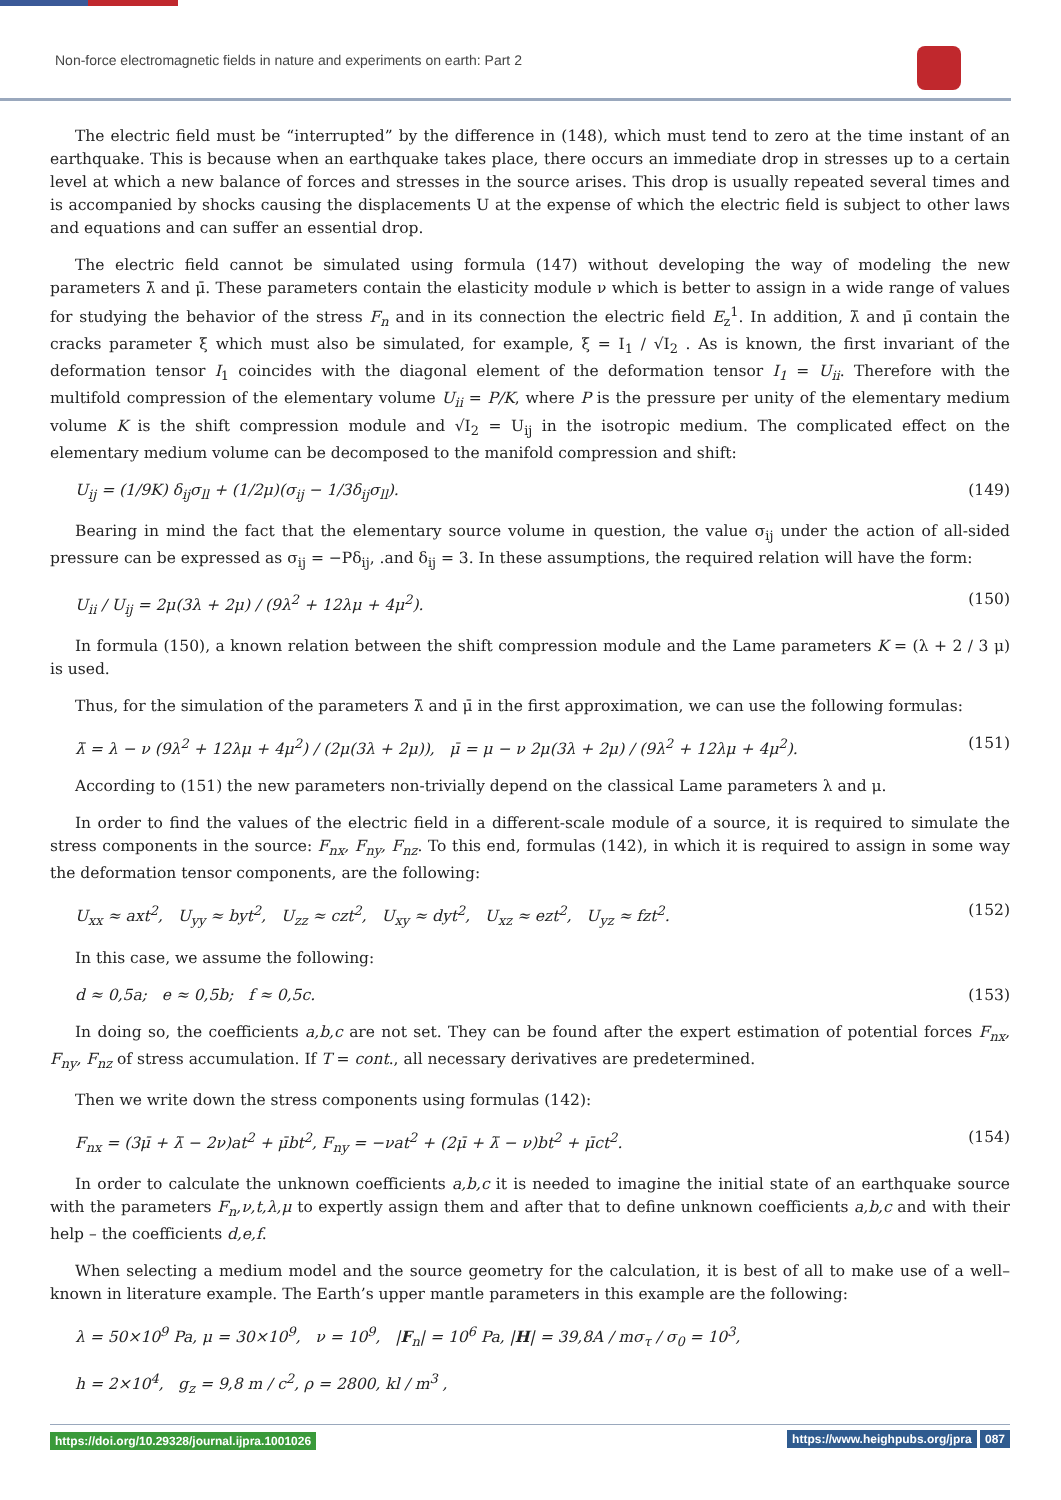Non-force electromagnetic fields in nature and experiments on earth: Part 2
The electric field must be “interrupted” by the difference in (148), which must tend to zero at the time instant of an earthquake. This is because when an earthquake takes place, there occurs an immediate drop in stresses up to a certain level at which a new balance of forces and stresses in the source arises. This drop is usually repeated several times and is accompanied by shocks causing the displacements U at the expense of which the electric field is subject to other laws and equations and can suffer an essential drop.
The electric field cannot be simulated using formula (147) without developing the way of modeling the new parameters λ̄ and μ̄. These parameters contain the elasticity module ν which is better to assign in a wide range of values for studying the behavior of the stress F<sub>n</sub> and in its connection the electric field E<sub>z</sub><sup>1</sup>. In addition, λ̄ and μ̄ contain the cracks parameter ξ which must also be simulated, for example, ξ = I<sub>1</sub> / √I<sub>2</sub> . As is known, the first invariant of the deformation tensor I<sub>1</sub> coincides with the diagonal element of the deformation tensor I<sub>1</sub> = U<sub>ii</sub>. Therefore with the multifold compression of the elementary volume U<sub>ii</sub> = P/K, where P is the pressure per unity of the elementary medium volume K is the shift compression module and √I<sub>2</sub> = U<sub>ij</sub> in the isotropic medium. The complicated effect on the elementary medium volume can be decomposed to the manifold compression and shift:
U<sub>ij</sub> = (1/9K) δ<sub>ij</sub>σ<sub>ll</sub> + (1/2μ)(σ<sub>ij</sub> − 1/3δ<sub>ij</sub>σ<sub>ll</sub>). (149)
Bearing in mind the fact that the elementary source volume in question, the value σ<sub>ij</sub> under the action of all-sided pressure can be expressed as σ<sub>ij</sub> = −Pδ<sub>ij</sub>, .and δ<sub>ij</sub> = 3. In these assumptions, the required relation will have the form:
U<sub>ii</sub> / U<sub>ij</sub> = 2μ(3λ + 2μ) / (9λ<sup>2</sup> + 12λμ + 4μ<sup>2</sup>). (150)
In formula (150), a known relation between the shift compression module and the Lame parameters K = (λ + 2 / 3 μ) is used.
Thus, for the simulation of the parameters λ̄ and μ̄ in the first approximation, we can use the following formulas:
λ̄ = λ − ν (9λ<sup>2</sup> + 12λμ + 4μ<sup>2</sup>) / (2μ(3λ + 2μ)), μ̄ = μ − ν 2μ(3λ + 2μ) / (9λ<sup>2</sup> + 12λμ + 4μ<sup>2</sup>). (151)
According to (151) the new parameters non-trivially depend on the classical Lame parameters λ and μ.
In order to find the values of the electric field in a different-scale module of a source, it is required to simulate the stress components in the source: F<sub>nx</sub>, F<sub>ny</sub>, F<sub>nz</sub>. To this end, formulas (142), in which it is required to assign in some way the deformation tensor components, are the following:
U<sub>xx</sub> ≈ axt<sup>2</sup>, U<sub>yy</sub> ≈ byt<sup>2</sup>, U<sub>zz</sub> ≈ czt<sup>2</sup>, U<sub>xy</sub> ≈ dyt<sup>2</sup>, U<sub>xz</sub> ≈ ezt<sup>2</sup>, U<sub>yz</sub> ≈ fzt<sup>2</sup>. (152)
In this case, we assume the following:
d ≈ 0,5a; e ≈ 0,5b; f ≈ 0,5c. (153)
In doing so, the coefficients a,b,c are not set. They can be found after the expert estimation of potential forces F<sub>nx</sub>, F<sub>ny</sub>, F<sub>nz</sub> of stress accumulation. If T = cont., all necessary derivatives are predetermined.
Then we write down the stress components using formulas (142):
F<sub>nx</sub> = (3μ̄ + λ̄ − 2ν)at<sup>2</sup> + μ̄bt<sup>2</sup>, F<sub>ny</sub> = −νat<sup>2</sup> + (2μ̄ + λ̄ − ν)bt<sup>2</sup> + μ̄ct<sup>2</sup>. (154)
In order to calculate the unknown coefficients a,b,c it is needed to imagine the initial state of an earthquake source with the parameters F<sub>n</sub>,ν,t,λ,μ to expertly assign them and after that to define unknown coefficients a,b,c and with their help – the coefficients d,e,f.
When selecting a medium model and the source geometry for the calculation, it is best of all to make use of a well–known in literature example. The Earth’s upper mantle parameters in this example are the following:
λ = 50×10<sup>9</sup> Pa, μ = 30×10<sup>9</sup>, ν = 10<sup>9</sup>, |F<sub>n</sub>| = 10<sup>6</sup> Pa, |H| = 39,8A / mσ<sub>τ</sub> / σ<sub>0</sub> = 10<sup>3</sup>,
h = 2×10<sup>4</sup>, g<sub>z</sub> = 9,8 m / c<sup>2</sup>, ρ = 2800, kl / m<sup>3</sup> ,
https://doi.org/10.29328/journal.ijpra.1001026 https://www.heighpubs.org/jpra 087